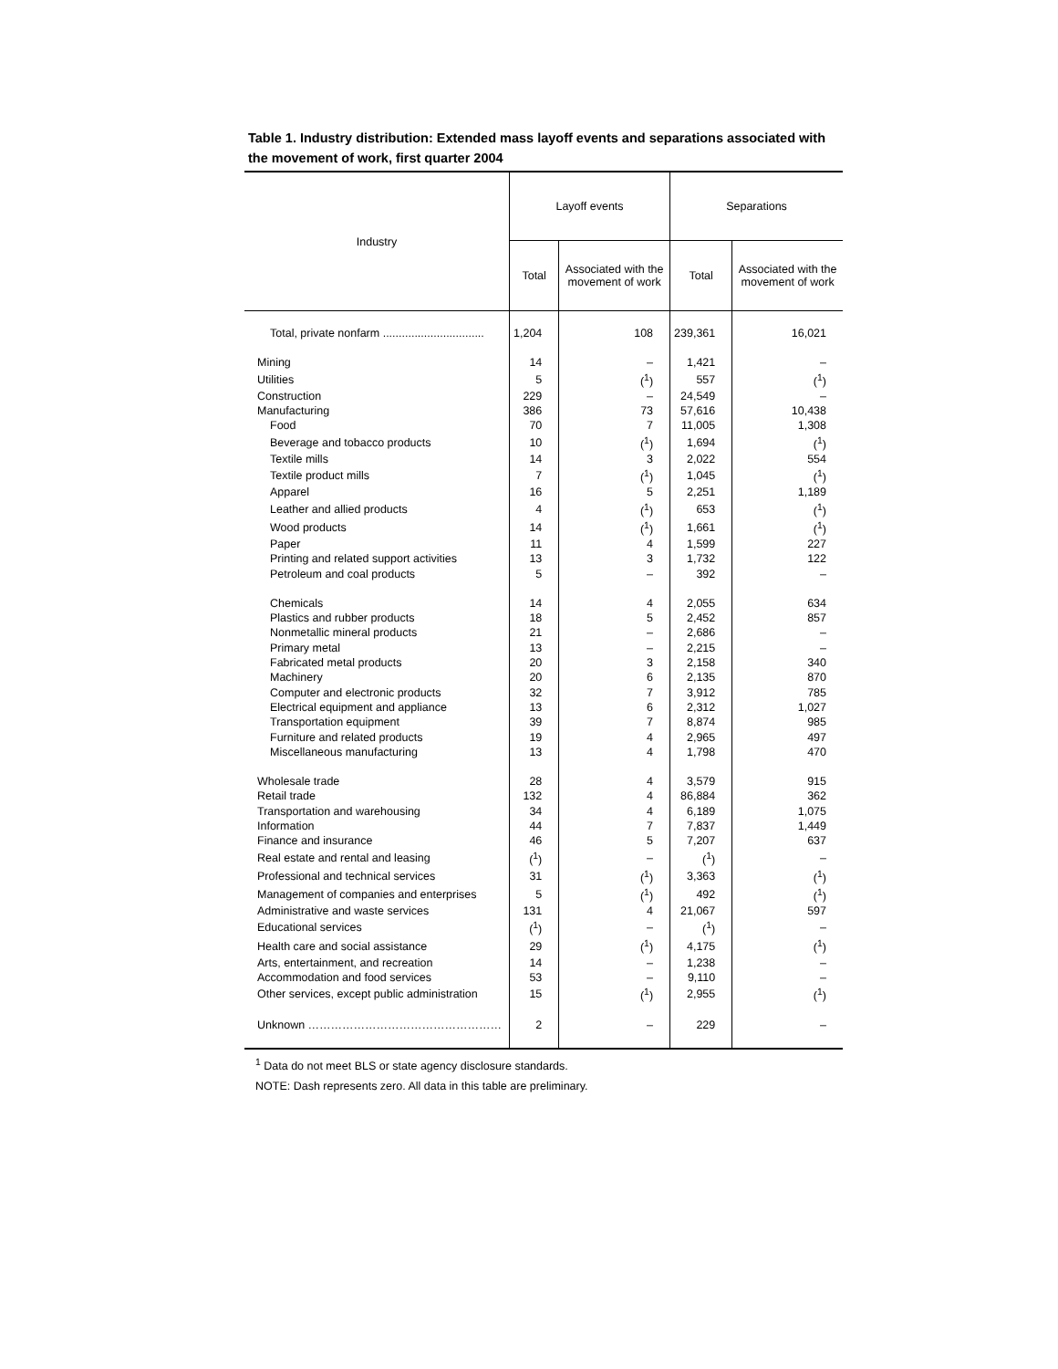Table 1. Industry distribution: Extended mass layoff events and separations associated with the movement of work, first quarter 2004
| Industry | Layoff events | | Separations | |
| --- | --- | --- | --- | --- |
| | Total | Associated with the movement of work | Total | Associated with the movement of work |
| Total, private nonfarm ................................ | 1,204 | 108 | 239,361 | 16,021 |
| Mining | 14 | – | 1,421 | – |
| Utilities | 5 | (<sup>1</sup>) | 557 | (<sup>1</sup>) |
| Construction | 229 | – | 24,549 | – |
| Manufacturing | 386 | 73 | 57,616 | 10,438 |
| Food | 70 | 7 | 11,005 | 1,308 |
| Beverage and tobacco products | 10 | (<sup>1</sup>) | 1,694 | (<sup>1</sup>) |
| Textile mills | 14 | 3 | 2,022 | 554 |
| Textile product mills | 7 | (<sup>1</sup>) | 1,045 | (<sup>1</sup>) |
| Apparel | 16 | 5 | 2,251 | 1,189 |
| Leather and allied products | 4 | (<sup>1</sup>) | 653 | (<sup>1</sup>) |
| Wood products | 14 | (<sup>1</sup>) | 1,661 | (<sup>1</sup>) |
| Paper | 11 | 4 | 1,599 | 227 |
| Printing and related support activities | 13 | 3 | 1,732 | 122 |
| Petroleum and coal products | 5 | – | 392 | – |
| Chemicals | 14 | 4 | 2,055 | 634 |
| Plastics and rubber products | 18 | 5 | 2,452 | 857 |
| Nonmetallic mineral products | 21 | – | 2,686 | – |
| Primary metal | 13 | – | 2,215 | – |
| Fabricated metal products | 20 | 3 | 2,158 | 340 |
| Machinery | 20 | 6 | 2,135 | 870 |
| Computer and electronic products | 32 | 7 | 3,912 | 785 |
| Electrical equipment and appliance | 13 | 6 | 2,312 | 1,027 |
| Transportation equipment | 39 | 7 | 8,874 | 985 |
| Furniture and related products | 19 | 4 | 2,965 | 497 |
| Miscellaneous manufacturing | 13 | 4 | 1,798 | 470 |
| Wholesale trade | 28 | 4 | 3,579 | 915 |
| Retail trade | 132 | 4 | 86,884 | 362 |
| Transportation and warehousing | 34 | 4 | 6,189 | 1,075 |
| Information | 44 | 7 | 7,837 | 1,449 |
| Finance and insurance | 46 | 5 | 7,207 | 637 |
| Real estate and rental and leasing | (<sup>1</sup>) | – | (<sup>1</sup>) | – |
| Professional and technical services | 31 | (<sup>1</sup>) | 3,363 | (<sup>1</sup>) |
| Management of companies and enterprises | 5 | (<sup>1</sup>) | 492 | (<sup>1</sup>) |
| Administrative and waste services | 131 | 4 | 21,067 | 597 |
| Educational services | (<sup>1</sup>) | – | (<sup>1</sup>) | – |
| Health care and social assistance | 29 | (<sup>1</sup>) | 4,175 | (<sup>1</sup>) |
| Arts, entertainment, and recreation | 14 | – | 1,238 | – |
| Accommodation and food services | 53 | – | 9,110 | – |
| Other services, except public administration | 15 | (<sup>1</sup>) | 2,955 | (<sup>1</sup>) |
| Unknown …………………………………………… | 2 | – | 229 | – |
<sup>1</sup> Data do not meet BLS or state agency disclosure standards.
NOTE: Dash represents zero. All data in this table are preliminary.